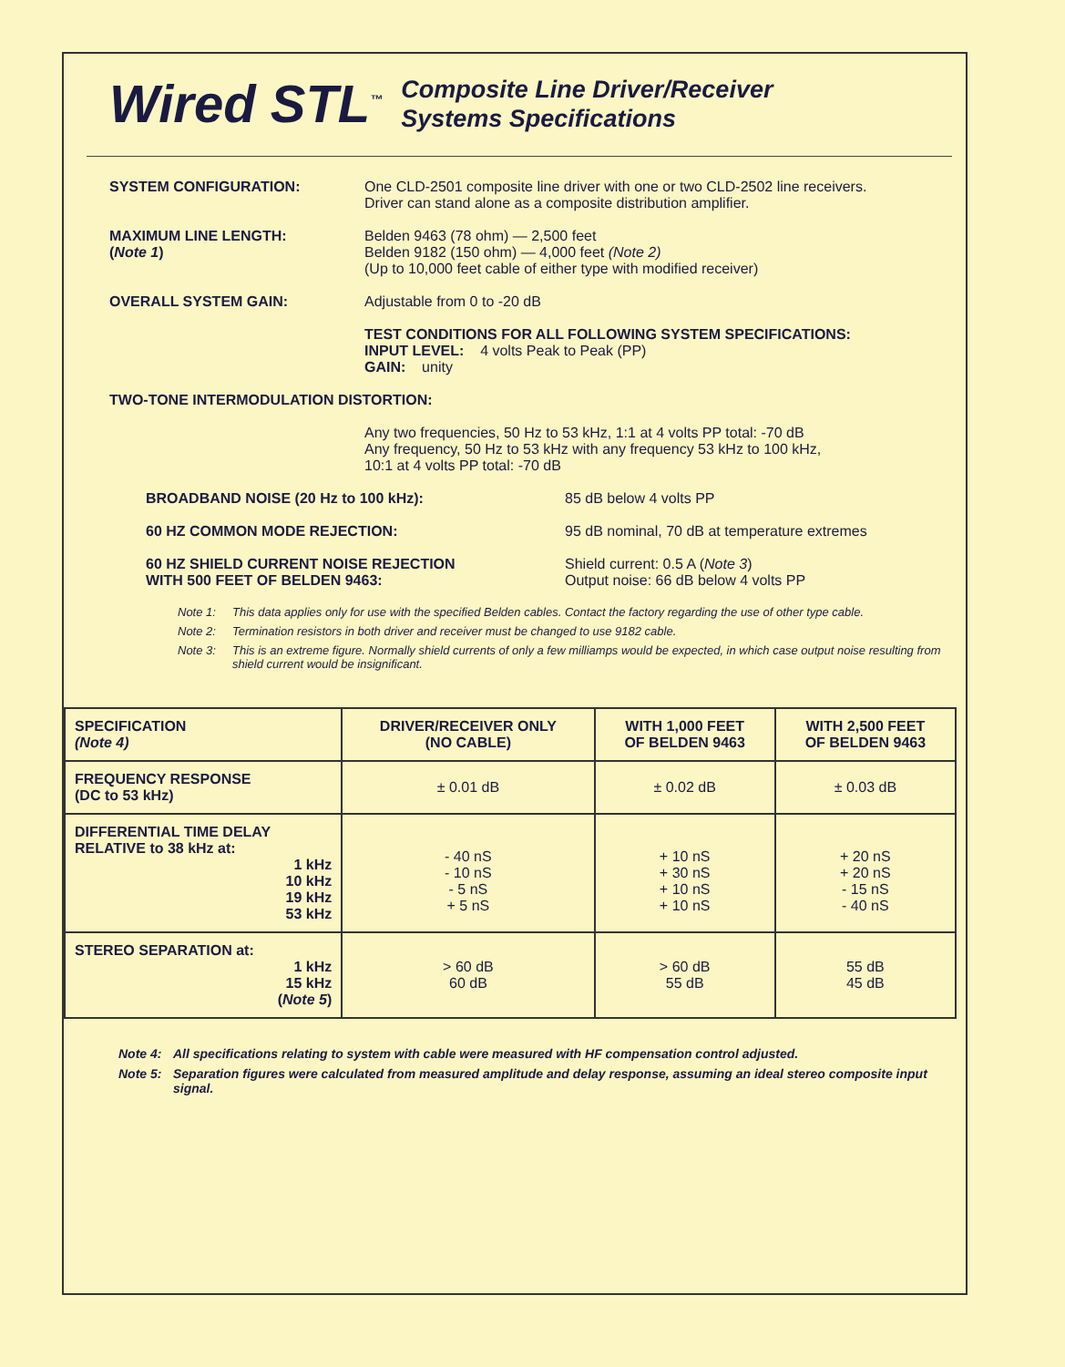Wired STL<sup>™</sup>
Composite Line Driver/Receiver
Systems Specifications
SYSTEM CONFIGURATION: One CLD-2501 composite line driver with one or two CLD-2502 line receivers.
Driver can stand alone as a composite distribution amplifier.
MAXIMUM LINE LENGTH:
(Note 1)
Belden 9463 (78 ohm) — 2,500 feet
Belden 9182 (150 ohm) — 4,000 feet (Note 2)
(Up to 10,000 feet cable of either type with modified receiver)
OVERALL SYSTEM GAIN: Adjustable from 0 to -20 dB
TEST CONDITIONS FOR ALL FOLLOWING SYSTEM SPECIFICATIONS:
INPUT LEVEL: 4 volts Peak to Peak (PP)
GAIN: unity
TWO-TONE INTERMODULATION DISTORTION:
Any two frequencies, 50 Hz to 53 kHz, 1:1 at 4 volts PP total: -70 dB
Any frequency, 50 Hz to 53 kHz with any frequency 53 kHz to 100 kHz,
10:1 at 4 volts PP total: -70 dB
BROADBAND NOISE (20 Hz to 100 kHz): 85 dB below 4 volts PP
60 HZ COMMON MODE REJECTION: 95 dB nominal, 70 dB at temperature extremes
60 HZ SHIELD CURRENT NOISE REJECTION
WITH 500 FEET OF BELDEN 9463:
Shield current: 0.5 A (Note 3)
Output noise: 66 dB below 4 volts PP
Note 1: This data applies only for use with the specified Belden cables. Contact the factory regarding the use of other type cable.
Note 2: Termination resistors in both driver and receiver must be changed to use 9182 cable.
Note 3: This is an extreme figure. Normally shield currents of only a few milliamps would be expected, in which case output noise resulting from shield current would be insignificant.
| SPECIFICATION (Note 4) | DRIVER/RECEIVER ONLY (NO CABLE) | WITH 1,000 FEET OF BELDEN 9463 | WITH 2,500 FEET OF BELDEN 9463 |
| --- | --- | --- | --- |
| FREQUENCY RESPONSE (DC to 53 kHz) | ± 0.01 dB | ± 0.02 dB | ± 0.03 dB |
| DIFFERENTIAL TIME DELAY RELATIVE to 38 kHz at: 1 kHz 10 kHz 19 kHz 53 kHz | - 40 nS - 10 nS - 5 nS + 5 nS | + 10 nS + 30 nS + 10 nS + 10 nS | + 20 nS + 20 nS - 15 nS - 40 nS |
| STEREO SEPARATION at: 1 kHz 15 kHz ( Note 5 ) | > 60 dB 60 dB | > 60 dB 55 dB | 55 dB 45 dB |
Note 4: All specifications relating to system with cable were measured with HF compensation control adjusted.
Note 5: Separation figures were calculated from measured amplitude and delay response, assuming an ideal stereo composite input signal.